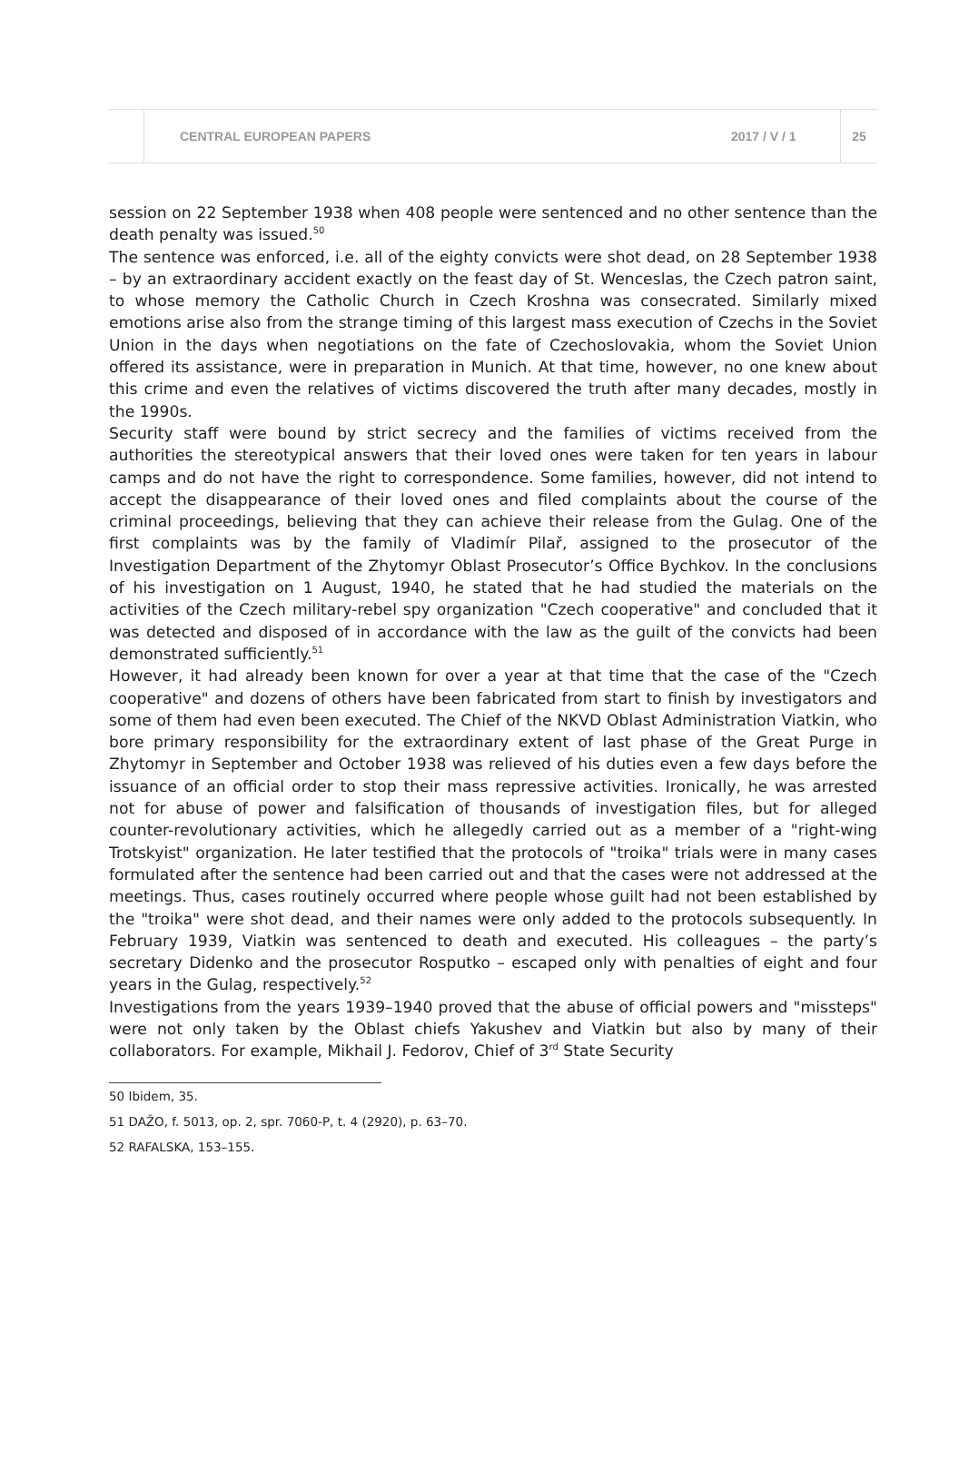CENTRAL EUROPEAN PAPERS 2017 / V / 1 25
session on 22 September 1938 when 408 people were sentenced and no other sentence than the death penalty was issued.<sup>50</sup>
The sentence was enforced, i.e. all of the eighty convicts were shot dead, on 28 September 1938 – by an extraordinary accident exactly on the feast day of St. Wenceslas, the Czech patron saint, to whose memory the Catholic Church in Czech Kroshna was consecrated. Similarly mixed emotions arise also from the strange timing of this largest mass execution of Czechs in the Soviet Union in the days when negotiations on the fate of Czechoslovakia, whom the Soviet Union offered its assistance, were in preparation in Munich. At that time, however, no one knew about this crime and even the relatives of victims discovered the truth after many decades, mostly in the 1990s.
Security staff were bound by strict secrecy and the families of victims received from the authorities the stereotypical answers that their loved ones were taken for ten years in labour camps and do not have the right to correspondence. Some families, however, did not intend to accept the disappearance of their loved ones and filed complaints about the course of the criminal proceedings, believing that they can achieve their release from the Gulag. One of the first complaints was by the family of Vladimír Pilař, assigned to the prosecutor of the Investigation Department of the Zhytomyr Oblast Prosecutor’s Office Bychkov. In the conclusions of his investigation on 1 August, 1940, he stated that he had studied the materials on the activities of the Czech military-rebel spy organization "Czech cooperative" and concluded that it was detected and disposed of in accordance with the law as the guilt of the convicts had been demonstrated sufficiently.<sup>51</sup>
However, it had already been known for over a year at that time that the case of the "Czech cooperative" and dozens of others have been fabricated from start to finish by investigators and some of them had even been executed. The Chief of the NKVD Oblast Administration Viatkin, who bore primary responsibility for the extraordinary extent of last phase of the Great Purge in Zhytomyr in September and October 1938 was relieved of his duties even a few days before the issuance of an official order to stop their mass repressive activities. Ironically, he was arrested not for abuse of power and falsification of thousands of investigation files, but for alleged counter-revolutionary activities, which he allegedly carried out as a member of a "right-wing Trotskyist" organization. He later testified that the protocols of "troika" trials were in many cases formulated after the sentence had been carried out and that the cases were not addressed at the meetings. Thus, cases routinely occurred where people whose guilt had not been established by the "troika" were shot dead, and their names were only added to the protocols subsequently. In February 1939, Viatkin was sentenced to death and executed. His colleagues – the party’s secretary Didenko and the prosecutor Rosputko – escaped only with penalties of eight and four years in the Gulag, respectively.<sup>52</sup>
Investigations from the years 1939–1940 proved that the abuse of official powers and "missteps" were not only taken by the Oblast chiefs Yakushev and Viatkin but also by many of their collaborators. For example, Mikhail J. Fedorov, Chief of 3<sup>rd</sup> State Security
50 Ibidem, 35.
51 DAŽO, f. 5013, op. 2, spr. 7060-P, t. 4 (2920), p. 63–70.
52 RAFALSKA, 153–155.